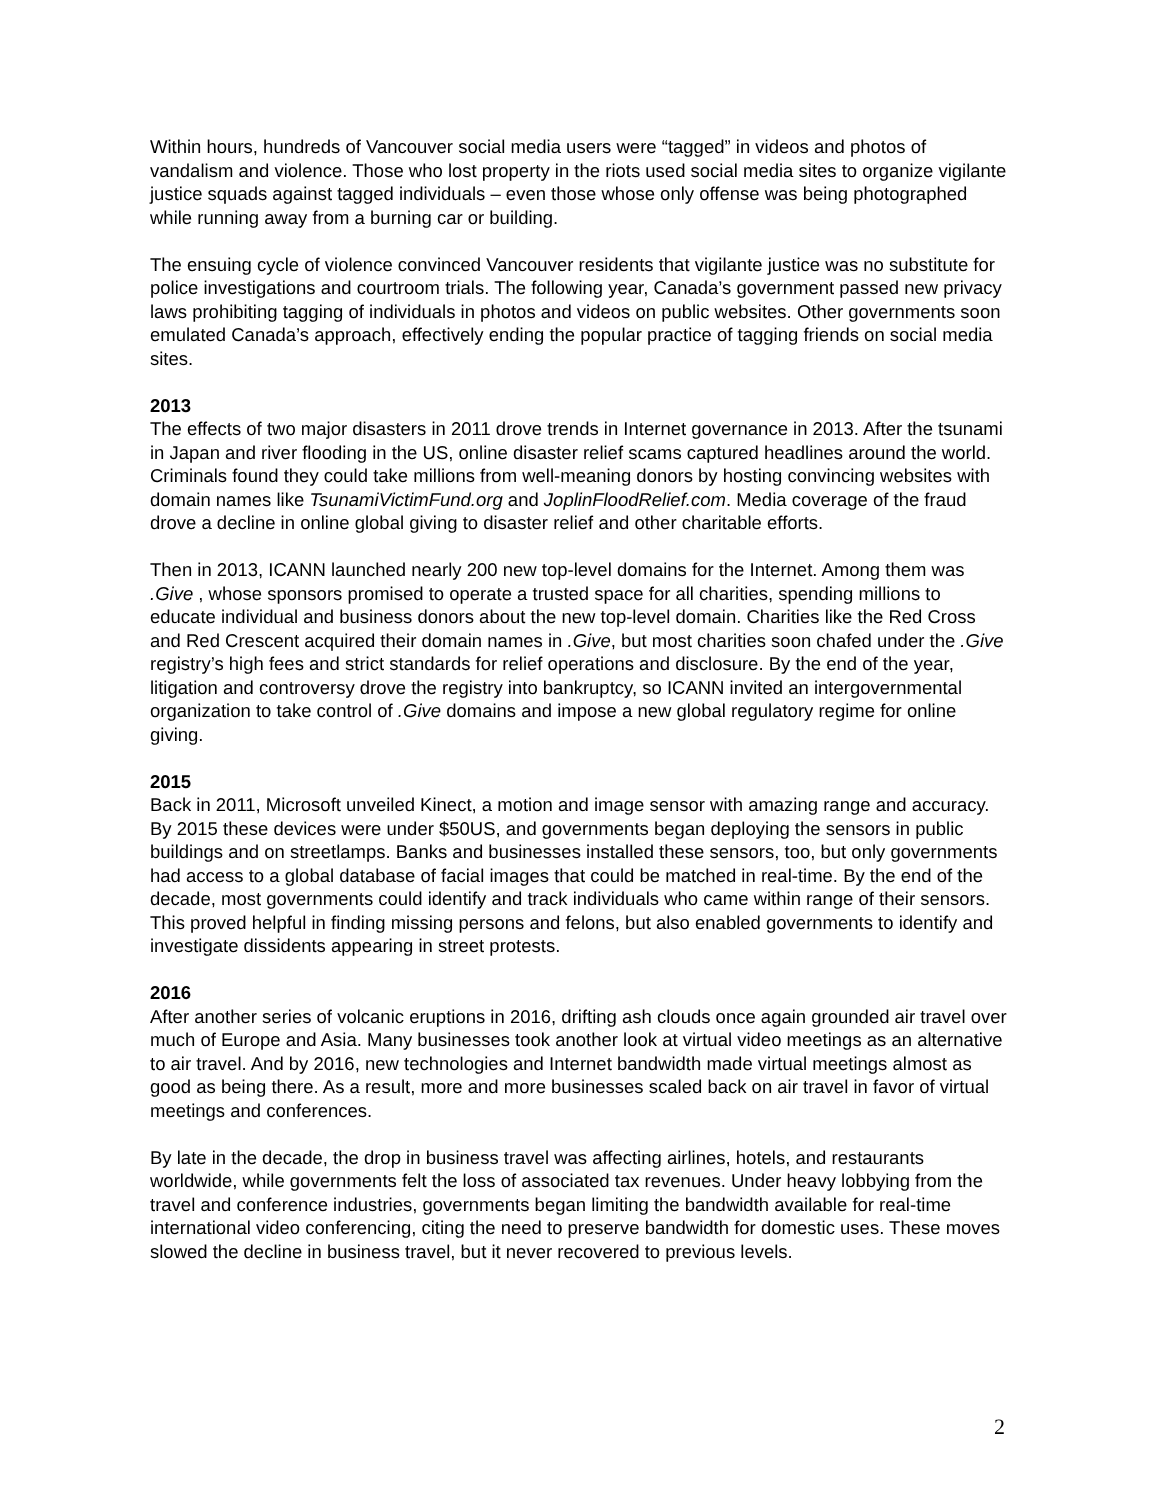Within hours, hundreds of Vancouver social media users were “tagged” in videos and photos of vandalism and violence. Those who lost property in the riots used social media sites to organize vigilante justice squads against tagged individuals – even those whose only offense was being photographed while running away from a burning car or building.
The ensuing cycle of violence convinced Vancouver residents that vigilante justice was no substitute for police investigations and courtroom trials. The following year, Canada’s government passed new privacy laws prohibiting tagging of individuals in photos and videos on public websites. Other governments soon emulated Canada’s approach, effectively ending the popular practice of tagging friends on social media sites.
2013
The effects of two major disasters in 2011 drove trends in Internet governance in 2013. After the tsunami in Japan and river flooding in the US, online disaster relief scams captured headlines around the world. Criminals found they could take millions from well-meaning donors by hosting convincing websites with domain names like TsunamiVictimFund.org and JoplinFloodRelief.com. Media coverage of the fraud drove a decline in online global giving to disaster relief and other charitable efforts.
Then in 2013, ICANN launched nearly 200 new top-level domains for the Internet. Among them was .Give , whose sponsors promised to operate a trusted space for all charities, spending millions to educate individual and business donors about the new top-level domain. Charities like the Red Cross and Red Crescent acquired their domain names in .Give, but most charities soon chafed under the .Give registry’s high fees and strict standards for relief operations and disclosure. By the end of the year, litigation and controversy drove the registry into bankruptcy, so ICANN invited an intergovernmental organization to take control of .Give domains and impose a new global regulatory regime for online giving.
2015
Back in 2011, Microsoft unveiled Kinect, a motion and image sensor with amazing range and accuracy. By 2015 these devices were under $50US, and governments began deploying the sensors in public buildings and on streetlamps. Banks and businesses installed these sensors, too, but only governments had access to a global database of facial images that could be matched in real-time. By the end of the decade, most governments could identify and track individuals who came within range of their sensors. This proved helpful in finding missing persons and felons, but also enabled governments to identify and investigate dissidents appearing in street protests.
2016
After another series of volcanic eruptions in 2016, drifting ash clouds once again grounded air travel over much of Europe and Asia. Many businesses took another look at virtual video meetings as an alternative to air travel. And by 2016, new technologies and Internet bandwidth made virtual meetings almost as good as being there. As a result, more and more businesses scaled back on air travel in favor of virtual meetings and conferences.
By late in the decade, the drop in business travel was affecting airlines, hotels, and restaurants worldwide, while governments felt the loss of associated tax revenues. Under heavy lobbying from the travel and conference industries, governments began limiting the bandwidth available for real-time international video conferencing, citing the need to preserve bandwidth for domestic uses. These moves slowed the decline in business travel, but it never recovered to previous levels.
2